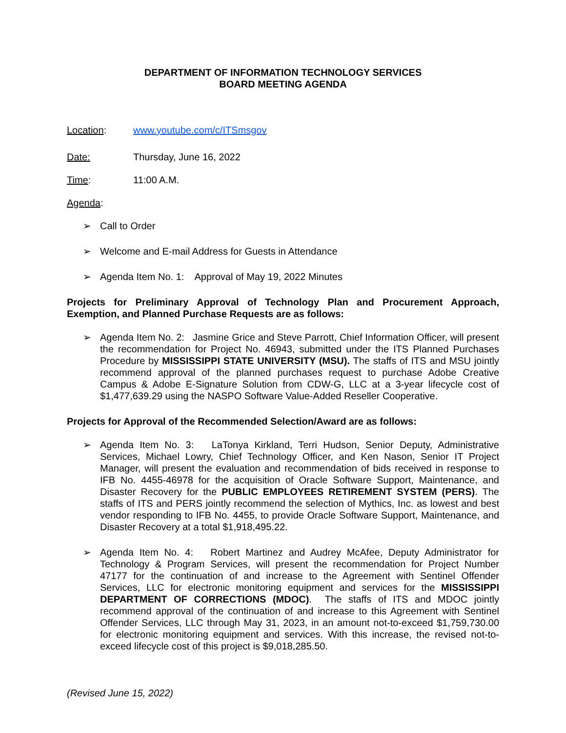DEPARTMENT OF INFORMATION TECHNOLOGY SERVICES
BOARD MEETING AGENDA
Location: www.youtube.com/c/ITSmsgov
Date: Thursday, June 16, 2022
Time: 11:00 A.M.
Agenda:
➢ Call to Order
➢ Welcome and E-mail Address for Guests in Attendance
➢ Agenda Item No. 1: Approval of May 19, 2022 Minutes
Projects for Preliminary Approval of Technology Plan and Procurement Approach, Exemption, and Planned Purchase Requests are as follows:
➢ Agenda Item No. 2: Jasmine Grice and Steve Parrott, Chief Information Officer, will present the recommendation for Project No. 46943, submitted under the ITS Planned Purchases Procedure by MISSISSIPPI STATE UNIVERSITY (MSU). The staffs of ITS and MSU jointly recommend approval of the planned purchases request to purchase Adobe Creative Campus & Adobe E-Signature Solution from CDW-G, LLC at a 3-year lifecycle cost of $1,477,639.29 using the NASPO Software Value-Added Reseller Cooperative.
Projects for Approval of the Recommended Selection/Award are as follows:
➢ Agenda Item No. 3: LaTonya Kirkland, Terri Hudson, Senior Deputy, Administrative Services, Michael Lowry, Chief Technology Officer, and Ken Nason, Senior IT Project Manager, will present the evaluation and recommendation of bids received in response to IFB No. 4455-46978 for the acquisition of Oracle Software Support, Maintenance, and Disaster Recovery for the PUBLIC EMPLOYEES RETIREMENT SYSTEM (PERS). The staffs of ITS and PERS jointly recommend the selection of Mythics, Inc. as lowest and best vendor responding to IFB No. 4455, to provide Oracle Software Support, Maintenance, and Disaster Recovery at a total $1,918,495.22.
➢ Agenda Item No. 4: Robert Martinez and Audrey McAfee, Deputy Administrator for Technology & Program Services, will present the recommendation for Project Number 47177 for the continuation of and increase to the Agreement with Sentinel Offender Services, LLC for electronic monitoring equipment and services for the MISSISSIPPI DEPARTMENT OF CORRECTIONS (MDOC). The staffs of ITS and MDOC jointly recommend approval of the continuation of and increase to this Agreement with Sentinel Offender Services, LLC through May 31, 2023, in an amount not-to-exceed $1,759,730.00 for electronic monitoring equipment and services. With this increase, the revised not-to-exceed lifecycle cost of this project is $9,018,285.50.
(Revised June 15, 2022)